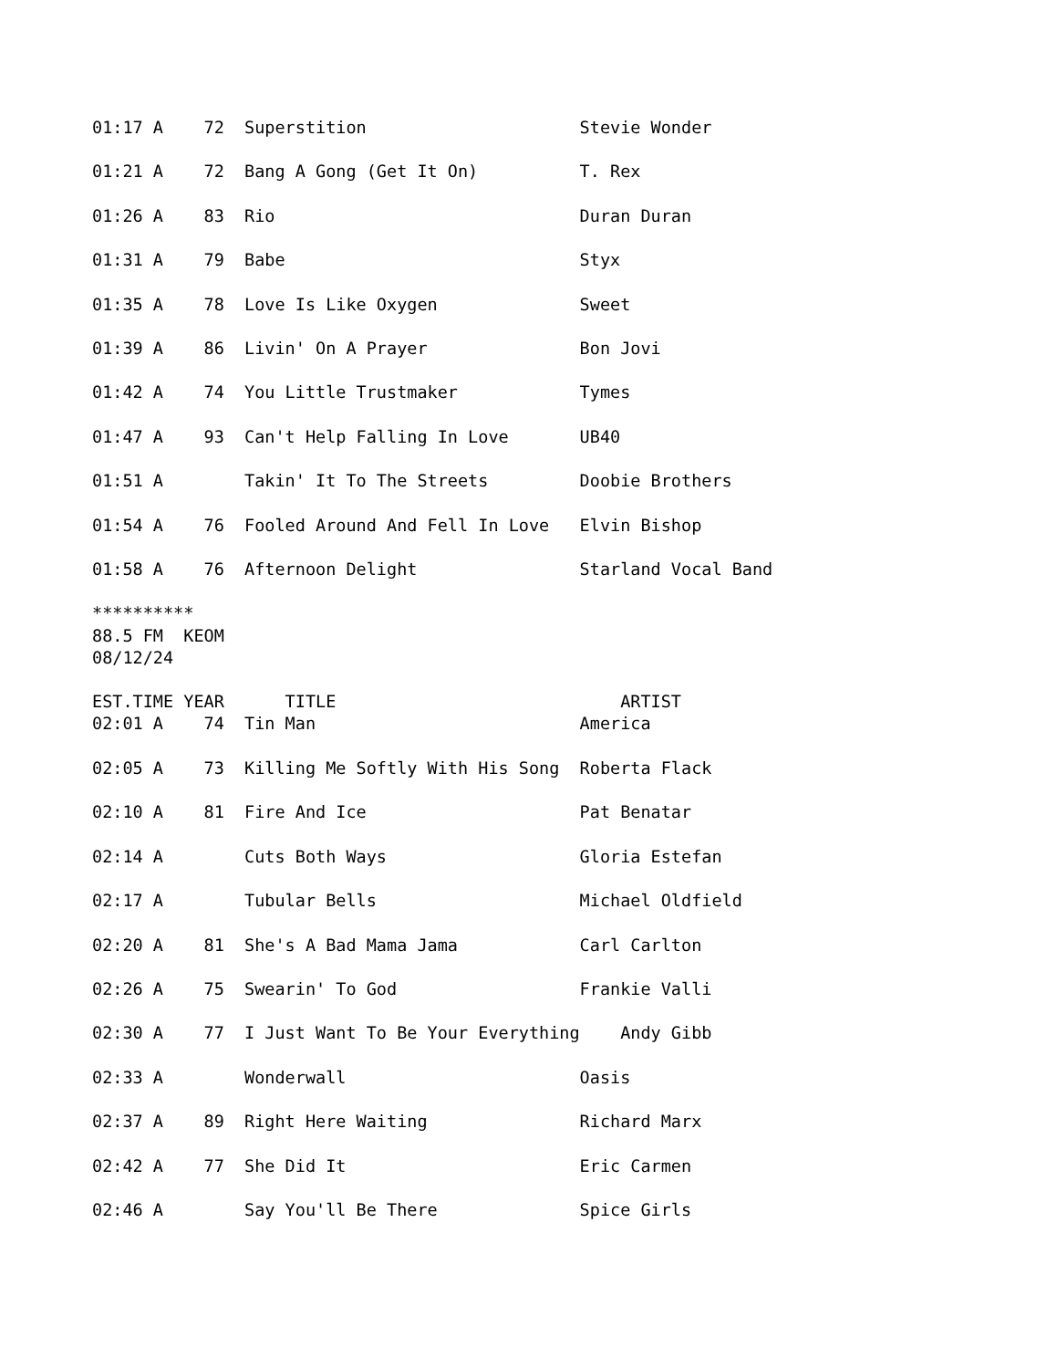01:17 A    72  Superstition                     Stevie Wonder

01:21 A    72  Bang A Gong (Get It On)          T. Rex

01:26 A    83  Rio                              Duran Duran

01:31 A    79  Babe                             Styx

01:35 A    78  Love Is Like Oxygen              Sweet

01:39 A    86  Livin' On A Prayer               Bon Jovi

01:42 A    74  You Little Trustmaker            Tymes

01:47 A    93  Can't Help Falling In Love       UB40

01:51 A        Takin' It To The Streets         Doobie Brothers

01:54 A    76  Fooled Around And Fell In Love   Elvin Bishop

01:58 A    76  Afternoon Delight                Starland Vocal Band

**********
88.5 FM  KEOM
08/12/24

EST.TIME YEAR      TITLE                            ARTIST
02:01 A    74  Tin Man                          America

02:05 A    73  Killing Me Softly With His Song  Roberta Flack

02:10 A    81  Fire And Ice                     Pat Benatar

02:14 A        Cuts Both Ways                   Gloria Estefan

02:17 A        Tubular Bells                    Michael Oldfield

02:20 A    81  She's A Bad Mama Jama            Carl Carlton

02:26 A    75  Swearin' To God                  Frankie Valli

02:30 A    77  I Just Want To Be Your Everything    Andy Gibb

02:33 A        Wonderwall                       Oasis

02:37 A    89  Right Here Waiting               Richard Marx

02:42 A    77  She Did It                       Eric Carmen

02:46 A        Say You'll Be There              Spice Girls